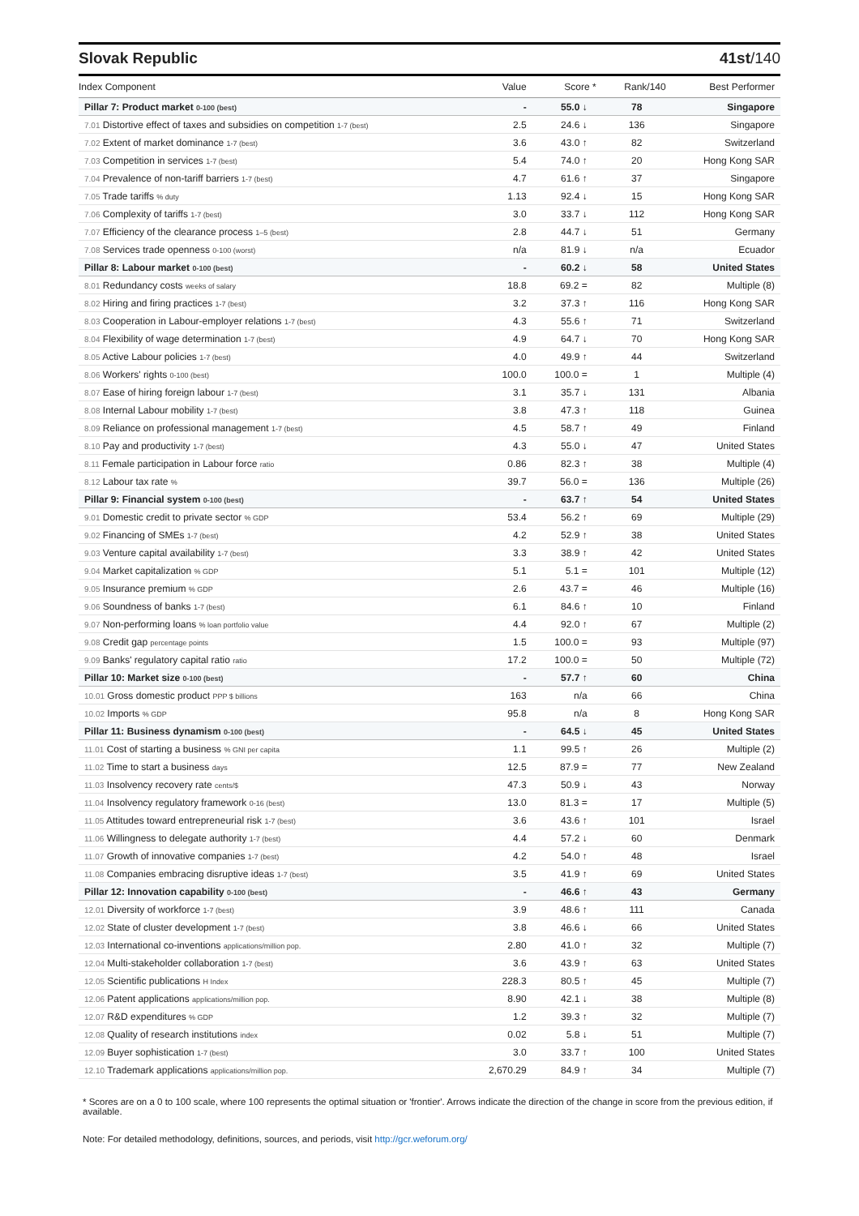Slovak Republic 41st/140
| Index Component | Value | Score * | Rank/140 | Best Performer |
| --- | --- | --- | --- | --- |
| Pillar 7: Product market 0-100 (best) | - | 55.0 ↓ | 78 | Singapore |
| 7.01 Distortive effect of taxes and subsidies on competition 1-7 (best) | 2.5 | 24.6 ↓ | 136 | Singapore |
| 7.02 Extent of market dominance 1-7 (best) | 3.6 | 43.0 ↑ | 82 | Switzerland |
| 7.03 Competition in services 1-7 (best) | 5.4 | 74.0 ↑ | 20 | Hong Kong SAR |
| 7.04 Prevalence of non-tariff barriers 1-7 (best) | 4.7 | 61.6 ↑ | 37 | Singapore |
| 7.05 Trade tariffs % duty | 1.13 | 92.4 ↓ | 15 | Hong Kong SAR |
| 7.06 Complexity of tariffs 1-7 (best) | 3.0 | 33.7 ↓ | 112 | Hong Kong SAR |
| 7.07 Efficiency of the clearance process 1–5 (best) | 2.8 | 44.7 ↓ | 51 | Germany |
| 7.08 Services trade openness 0-100 (worst) | n/a | 81.9 ↓ | n/a | Ecuador |
| Pillar 8: Labour market 0-100 (best) | - | 60.2 ↓ | 58 | United States |
| 8.01 Redundancy costs weeks of salary | 18.8 | 69.2 = | 82 | Multiple (8) |
| 8.02 Hiring and firing practices 1-7 (best) | 3.2 | 37.3 ↑ | 116 | Hong Kong SAR |
| 8.03 Cooperation in Labour-employer relations 1-7 (best) | 4.3 | 55.6 ↑ | 71 | Switzerland |
| 8.04 Flexibility of wage determination 1-7 (best) | 4.9 | 64.7 ↓ | 70 | Hong Kong SAR |
| 8.05 Active Labour policies 1-7 (best) | 4.0 | 49.9 ↑ | 44 | Switzerland |
| 8.06 Workers' rights 0-100 (best) | 100.0 | 100.0 = | 1 | Multiple (4) |
| 8.07 Ease of hiring foreign labour 1-7 (best) | 3.1 | 35.7 ↓ | 131 | Albania |
| 8.08 Internal Labour mobility 1-7 (best) | 3.8 | 47.3 ↑ | 118 | Guinea |
| 8.09 Reliance on professional management 1-7 (best) | 4.5 | 58.7 ↑ | 49 | Finland |
| 8.10 Pay and productivity 1-7 (best) | 4.3 | 55.0 ↓ | 47 | United States |
| 8.11 Female participation in Labour force ratio | 0.86 | 82.3 ↑ | 38 | Multiple (4) |
| 8.12 Labour tax rate % | 39.7 | 56.0 = | 136 | Multiple (26) |
| Pillar 9: Financial system 0-100 (best) | - | 63.7 ↑ | 54 | United States |
| 9.01 Domestic credit to private sector % GDP | 53.4 | 56.2 ↑ | 69 | Multiple (29) |
| 9.02 Financing of SMEs 1-7 (best) | 4.2 | 52.9 ↑ | 38 | United States |
| 9.03 Venture capital availability 1-7 (best) | 3.3 | 38.9 ↑ | 42 | United States |
| 9.04 Market capitalization % GDP | 5.1 | 5.1 = | 101 | Multiple (12) |
| 9.05 Insurance premium % GDP | 2.6 | 43.7 = | 46 | Multiple (16) |
| 9.06 Soundness of banks 1-7 (best) | 6.1 | 84.6 ↑ | 10 | Finland |
| 9.07 Non-performing loans % loan portfolio value | 4.4 | 92.0 ↑ | 67 | Multiple (2) |
| 9.08 Credit gap percentage points | 1.5 | 100.0 = | 93 | Multiple (97) |
| 9.09 Banks' regulatory capital ratio ratio | 17.2 | 100.0 = | 50 | Multiple (72) |
| Pillar 10: Market size 0-100 (best) | - | 57.7 ↑ | 60 | China |
| 10.01 Gross domestic product PPP $ billions | 163 | n/a | 66 | China |
| 10.02 Imports % GDP | 95.8 | n/a | 8 | Hong Kong SAR |
| Pillar 11: Business dynamism 0-100 (best) | - | 64.5 ↓ | 45 | United States |
| 11.01 Cost of starting a business % GNI per capita | 1.1 | 99.5 ↑ | 26 | Multiple (2) |
| 11.02 Time to start a business days | 12.5 | 87.9 = | 77 | New Zealand |
| 11.03 Insolvency recovery rate cents/$ | 47.3 | 50.9 ↓ | 43 | Norway |
| 11.04 Insolvency regulatory framework 0-16 (best) | 13.0 | 81.3 = | 17 | Multiple (5) |
| 11.05 Attitudes toward entrepreneurial risk 1-7 (best) | 3.6 | 43.6 ↑ | 101 | Israel |
| 11.06 Willingness to delegate authority 1-7 (best) | 4.4 | 57.2 ↓ | 60 | Denmark |
| 11.07 Growth of innovative companies 1-7 (best) | 4.2 | 54.0 ↑ | 48 | Israel |
| 11.08 Companies embracing disruptive ideas 1-7 (best) | 3.5 | 41.9 ↑ | 69 | United States |
| Pillar 12: Innovation capability 0-100 (best) | - | 46.6 ↑ | 43 | Germany |
| 12.01 Diversity of workforce 1-7 (best) | 3.9 | 48.6 ↑ | 111 | Canada |
| 12.02 State of cluster development 1-7 (best) | 3.8 | 46.6 ↓ | 66 | United States |
| 12.03 International co-inventions applications/million pop. | 2.80 | 41.0 ↑ | 32 | Multiple (7) |
| 12.04 Multi-stakeholder collaboration 1-7 (best) | 3.6 | 43.9 ↑ | 63 | United States |
| 12.05 Scientific publications H Index | 228.3 | 80.5 ↑ | 45 | Multiple (7) |
| 12.06 Patent applications applications/million pop. | 8.90 | 42.1 ↓ | 38 | Multiple (8) |
| 12.07 R&D expenditures % GDP | 1.2 | 39.3 ↑ | 32 | Multiple (7) |
| 12.08 Quality of research institutions index | 0.02 | 5.8 ↓ | 51 | Multiple (7) |
| 12.09 Buyer sophistication 1-7 (best) | 3.0 | 33.7 ↑ | 100 | United States |
| 12.10 Trademark applications applications/million pop. | 2,670.29 | 84.9 ↑ | 34 | Multiple (7) |
* Scores are on a 0 to 100 scale, where 100 represents the optimal situation or 'frontier'. Arrows indicate the direction of the change in score from the previous edition, if available.
Note: For detailed methodology, definitions, sources, and periods, visit http://gcr.weforum.org/